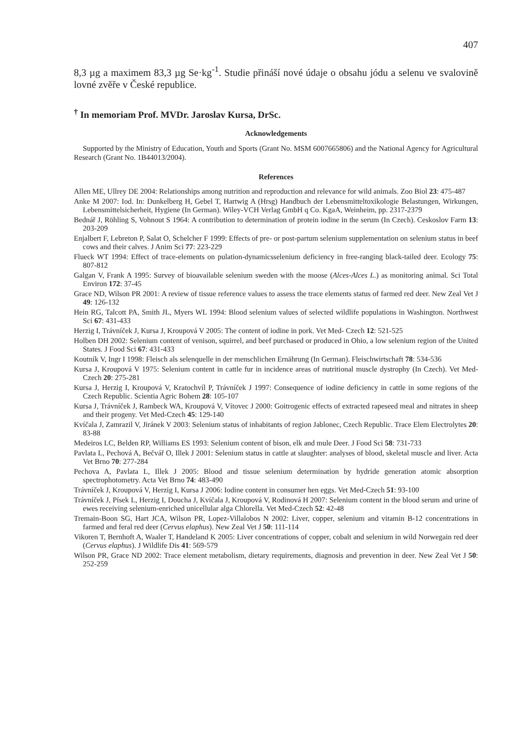407
8,3 µg a maximem 83,3 µg Se·kg<sup>-1</sup>. Studie přináší nové údaje o obsahu jódu a selenu ve svalovině lovné zvěře v České republice.
<sup>†</sup> In memoriam Prof. MVDr. Jaroslav Kursa, DrSc.
Acknowledgements
Supported by the Ministry of Education, Youth and Sports (Grant No. MSM 6007665806) and the National Agency for Agricultural Research (Grant No. 1B44013/2004).
References
Allen ME, Ullrey DE 2004: Relationships among nutrition and reproduction and relevance for wild animals. Zoo Biol 23: 475-487
Anke M 2007: Iod. In: Dunkelberg H, Gebel T, Hartwig A (Hrsg) Handbuch der Lebensmitteltoxikologie Belastungen, Wirkungen, Lebensmittelsicherheit, Hygiene (In German). Wiley-VCH Verlag GmbH q Co. KgaA, Weinheim, pp. 2317-2379
Bednář J, Röhling S, Vohnout S 1964: A contribution to determination of protein iodine in the serum (In Czech). Ceskoslov Farm 13: 203-209
Enjalbert F, Lebreton P, Salat O, Schelcher F 1999: Effects of pre- or post-partum selenium supplementation on selenium status in beef cows and their calves. J Anim Sci 77: 223-229
Flueck WT 1994: Effect of trace-elements on pulation-dynamicsselenium deficiency in free-ranging black-tailed deer. Ecology 75: 807-812
Galgan V, Frank A 1995: Survey of bioavailable selenium sweden with the moose (Alces-Alces L.) as monitoring animal. Sci Total Environ 172: 37-45
Grace ND, Wilson PR 2001: A review of tissue reference values to assess the trace elements status of farmed red deer. New Zeal Vet J 49: 126-132
Hein RG, Talcott PA, Smith JL, Myers WL 1994: Blood selenium values of selected wildlife populations in Washington. Northwest Sci 67: 431-433
Herzig I, Trávníček J, Kursa J, Kroupová V 2005: The content of iodine in pork. Vet Med- Czech 12: 521-525
Holben DH 2002: Selenium content of venison, squirrel, and beef purchased or produced in Ohio, a low selenium region of the United States. J Food Sci 67: 431-433
Koutník V, Ingr I 1998: Fleisch als selenquelle in der menschlichen Ernährung (In German). Fleischwirtschaft 78: 534-536
Kursa J, Kroupová V 1975: Selenium content in cattle fur in incidence areas of nutritional muscle dystrophy (In Czech). Vet Med-Czech 20: 275-281
Kursa J, Herzig I, Kroupová V, Kratochvíl P, Trávníček J 1997: Consequence of iodine deficiency in cattle in some regions of the Czech Republic. Scientia Agric Bohem 28: 105-107
Kursa J, Trávníček J, Rambeck WA, Kroupová V, Vítovec J 2000: Goitrogenic effects of extracted rapeseed meal and nitrates in sheep and their progeny. Vet Med-Czech 45: 129-140
Kvíčala J, Zamrazil V, Jiránek V 2003: Selenium status of inhabitants of region Jablonec, Czech Republic. Trace Elem Electrolytes 20: 83-88
Medeiros LC, Belden RP, Williams ES 1993: Selenium content of bison, elk and mule Deer. J Food Sci 58: 731-733
Pavlata L, Pechová A, Bečvář O, Illek J 2001: Selenium status in cattle at slaughter: analyses of blood, skeletal muscle and liver. Acta Vet Brno 70: 277-284
Pechova A, Pavlata L, Illek J 2005: Blood and tissue selenium determination by hydride generation atomic absorption spectrophotometry. Acta Vet Brno 74: 483-490
Trávníček J, Kroupová V, Herzig I, Kursa J 2006: Iodine content in consumer hen eggs. Vet Med-Czech 51: 93-100
Trávníček J, Písek L, Herzig I, Doucha J, Kvíčala J, Kroupová V, Rodinová H 2007: Selenium content in the blood serum and urine of ewes receiving selenium-enriched unicellular alga Chlorella. Vet Med-Czech 52: 42-48
Tremain-Boon SG, Hart JCA, Wilson PR, Lopez-Villalobos N 2002: Liver, copper, selenium and vitamin B-12 concentrations in farmed and feral red deer (Cervus elaphus). New Zeal Vet J 50: 111-114
Vikoren T, Bernhoft A, Waaler T, Handeland K 2005: Liver concentrations of copper, cobalt and selenium in wild Norwegain red deer (Cervus elaphus). J Wildlife Dis 41: 569-579
Wilson PR, Grace ND 2002: Trace element metabolism, dietary requirements, diagnosis and prevention in deer. New Zeal Vet J 50: 252-259